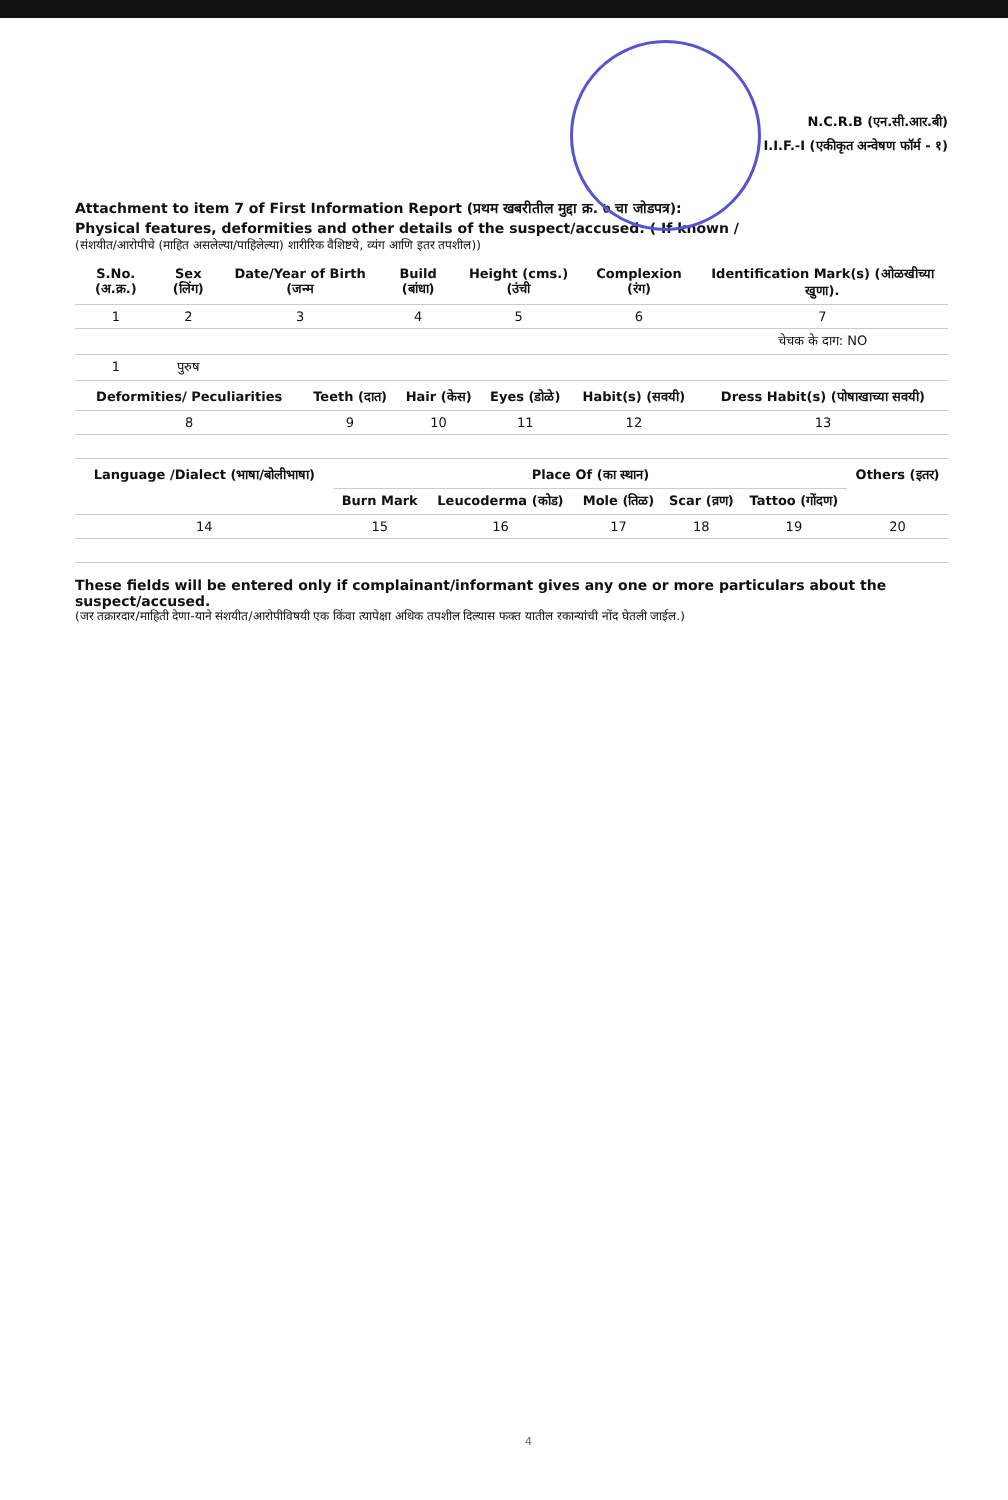N.C.R.B (एन.सी.आर.बी)
I.I.F.-I (एकीकृत अन्वेषण फॉर्म - १)
Attachment to item 7 of First Information Report (प्रथम खबरीतील मुद्दा क्र. ७ चा जोडपत्र):
Physical features, deformities and other details of the suspect/accused: ( If known /
(संशयीत/आरोपीचे (माहित असलेल्या/पाहिलेल्या) शारीरिक वैशिष्टये, व्यंग आणि इतर तपशील))
| S.No.(अ.क्र.) | Sex (लिंग) | Date/Year of Birth (जन्म | Build (बांधा) | Height (cms.) (उंची | Complexion (रंग) | Identification Mark(s) (ओळखीच्या खुणा). |
| --- | --- | --- | --- | --- | --- | --- |
| 1 | 2 | 3 | 4 | 5 | 6 | 7 |
| | | | | | | चेचक के दाग: NO |
| 1 | पुरुष | | | | | |
| Deformities/ Peculiarities | Teeth (दात) | Hair (केस) | Eyes (डोळे) | Habit(s) (सवयी) | Dress Habit(s) (पोषाखाच्या सवयी) |
| --- | --- | --- | --- | --- | --- |
| 8 | 9 | 10 | 11 | 12 | 13 |
| Language /Dialect (भाषा/बोलीभाषा) | Place Of (का स्थान) | | | | | Others (इतर) |
| --- | --- | --- | --- | --- | --- | --- |
| | Burn Mark | Leucoderma (कोड) | Mole (तिळ) | Scar (व्रण) | Tattoo (गोंदण) | |
| 14 | 15 | 16 | 17 | 18 | 19 | 20 |
These fields will be entered only if complainant/informant gives any one or more particulars about the suspect/accused.
(जर तक्रारदार/माहिती देणा-याने संशयीत/आरोपीविषयी एक किंवा त्यापेक्षा अधिक तपशील दिल्यास फक्त यातील रकान्यांची नोंद घेतली जाईल.)
4